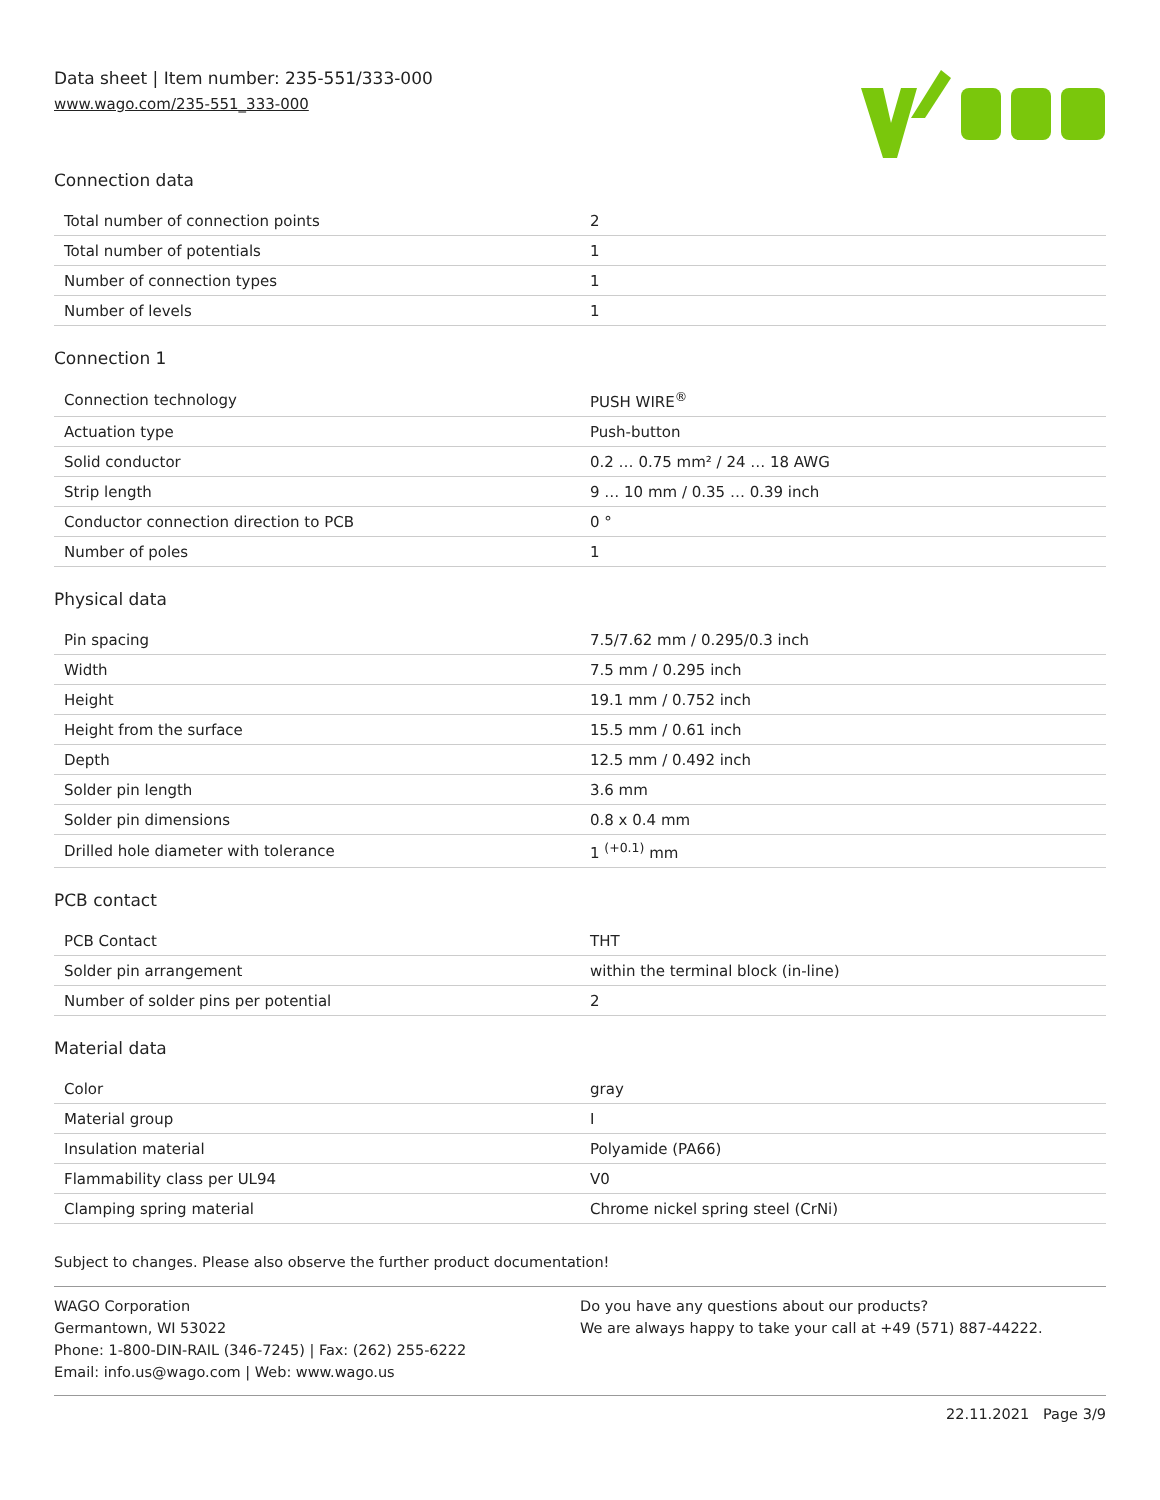Data sheet | Item number: 235-551/333-000
www.wago.com/235-551_333-000
Connection data
| Total number of connection points | 2 |
| Total number of potentials | 1 |
| Number of connection types | 1 |
| Number of levels | 1 |
Connection 1
| Connection technology | PUSH WIRE<sup>®</sup> |
| Actuation type | Push-button |
| Solid conductor | 0.2 … 0.75 mm² / 24 … 18 AWG |
| Strip length | 9 … 10 mm / 0.35 … 0.39 inch |
| Conductor connection direction to PCB | 0 ° |
| Number of poles | 1 |
Physical data
| Pin spacing | 7.5/7.62 mm / 0.295/0.3 inch |
| Width | 7.5 mm / 0.295 inch |
| Height | 19.1 mm / 0.752 inch |
| Height from the surface | 15.5 mm / 0.61 inch |
| Depth | 12.5 mm / 0.492 inch |
| Solder pin length | 3.6 mm |
| Solder pin dimensions | 0.8 x 0.4 mm |
| Drilled hole diameter with tolerance | 1 <sup>(+0.1)</sup> mm |
PCB contact
| PCB Contact | THT |
| Solder pin arrangement | within the terminal block (in-line) |
| Number of solder pins per potential | 2 |
Material data
| Color | gray |
| Material group | I |
| Insulation material | Polyamide (PA66) |
| Flammability class per UL94 | V0 |
| Clamping spring material | Chrome nickel spring steel (CrNi) |
Subject to changes. Please also observe the further product documentation!
WAGO Corporation
Germantown, WI 53022
Phone: 1-800-DIN-RAIL (346-7245) | Fax: (262) 255-6222
Email: info.us@wago.com | Web: www.wago.us
Do you have any questions about our products?
We are always happy to take your call at +49 (571) 887-44222.
22.11.2021 Page 3/9